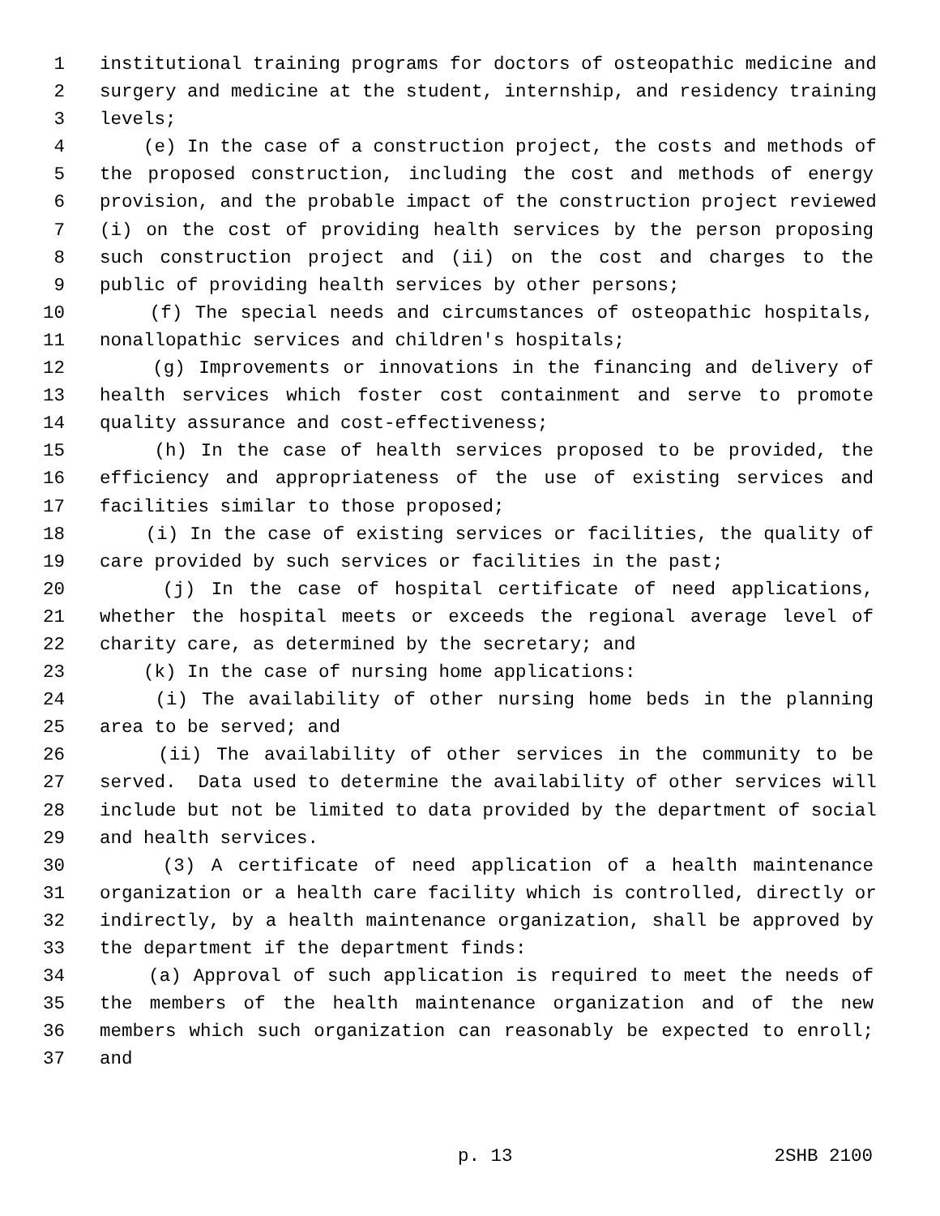1 institutional training programs for doctors of osteopathic medicine and
2 surgery and medicine at the student, internship, and residency training
3 levels;
4 (e) In the case of a construction project, the costs and methods of
5 the proposed construction, including the cost and methods of energy
6 provision, and the probable impact of the construction project reviewed
7 (i) on the cost of providing health services by the person proposing
8 such construction project and (ii) on the cost and charges to the
9 public of providing health services by other persons;
10 (f) The special needs and circumstances of osteopathic hospitals,
11 nonallopathic services and children's hospitals;
12 (g) Improvements or innovations in the financing and delivery of
13 health services which foster cost containment and serve to promote
14 quality assurance and cost-effectiveness;
15 (h) In the case of health services proposed to be provided, the
16 efficiency and appropriateness of the use of existing services and
17 facilities similar to those proposed;
18 (i) In the case of existing services or facilities, the quality of
19 care provided by such services or facilities in the past;
20 (j) In the case of hospital certificate of need applications,
21 whether the hospital meets or exceeds the regional average level of
22 charity care, as determined by the secretary; and
23 (k) In the case of nursing home applications:
24 (i) The availability of other nursing home beds in the planning
25 area to be served; and
26 (ii) The availability of other services in the community to be
27 served. Data used to determine the availability of other services will
28 include but not be limited to data provided by the department of social
29 and health services.
30 (3) A certificate of need application of a health maintenance
31 organization or a health care facility which is controlled, directly or
32 indirectly, by a health maintenance organization, shall be approved by
33 the department if the department finds:
34 (a) Approval of such application is required to meet the needs of
35 the members of the health maintenance organization and of the new
36 members which such organization can reasonably be expected to enroll;
37 and
p. 13 2SHB 2100